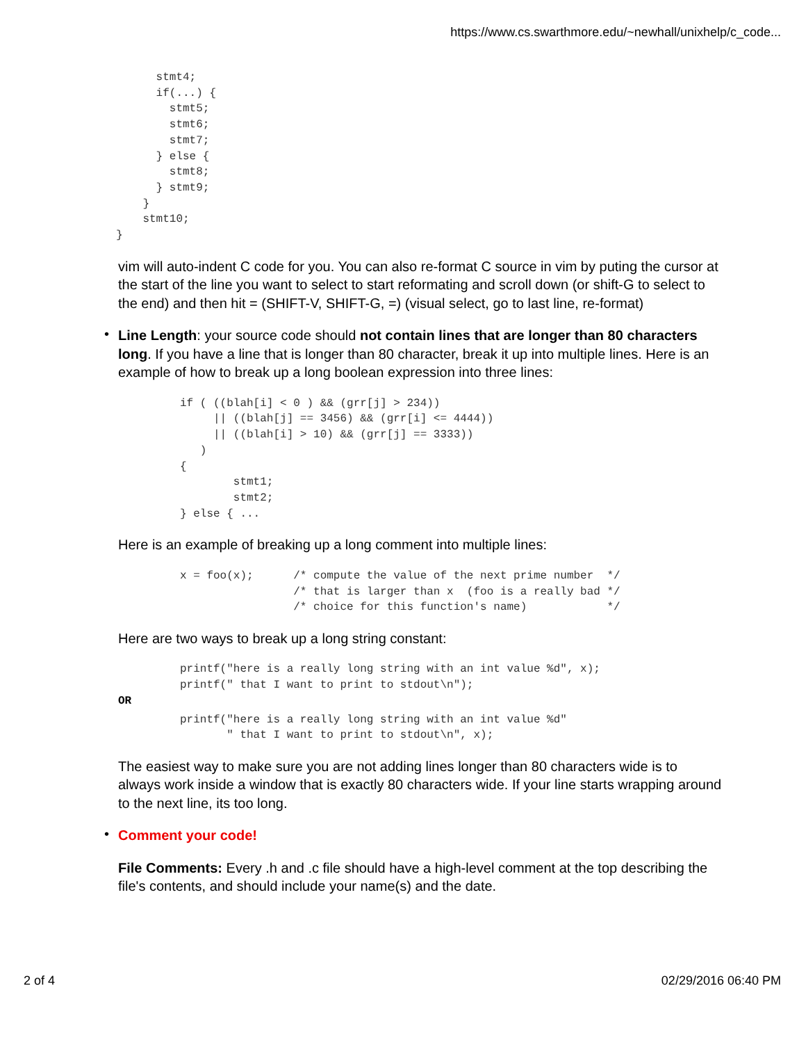https://www.cs.swarthmore.edu/~newhall/unixhelp/c_code...
      stmt4;
      if(...) {
        stmt5;
        stmt6;
        stmt7;
      } else {
        stmt8;
      } stmt9;
    }
    stmt10;
}
vim will auto-indent C code for you. You can also re-format C source in vim by puting the cursor at the start of the line you want to select to start reformating and scroll down (or shift-G to select to the end) and then hit = (SHIFT-V, SHIFT-G, =) (visual select, go to last line, re-format)
•
Line Length: your source code should not contain lines that are longer than 80 characters long. If you have a line that is longer than 80 character, break it up into multiple lines. Here is an example of how to break up a long boolean expression into three lines:
if ( ((blah[i] < 0 ) && (grr[j] > 234))
     || ((blah[j] == 3456) && (grr[i] <= 4444))
     || ((blah[i] > 10) && (grr[j] == 3333))
   )
{
        stmt1;
        stmt2;
} else { ...
Here is an example of breaking up a long comment into multiple lines:
x = foo(x);      /* compute the value of the next prime number  */
                 /* that is larger than x  (foo is a really bad */
                 /* choice for this function's name)            */
Here are two ways to break up a long string constant:
printf("here is a really long string with an int value %d", x);
printf(" that I want to print to stdout\n");
OR
printf("here is a really long string with an int value %d"
       " that I want to print to stdout\n", x);
The easiest way to make sure you are not adding lines longer than 80 characters wide is to always work inside a window that is exactly 80 characters wide. If your line starts wrapping around to the next line, its too long.
•
Comment your code!
File Comments: Every .h and .c file should have a high-level comment at the top describing the file's contents, and should include your name(s) and the date.
2 of 4 02/29/2016 06:40 PM